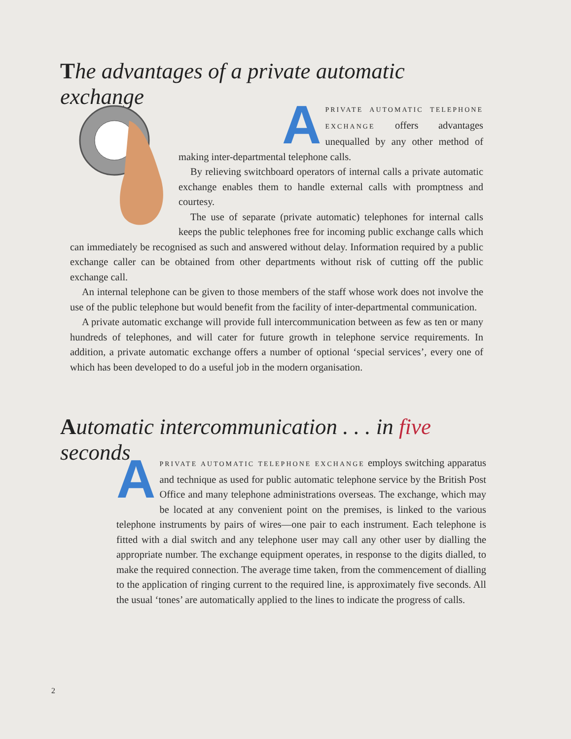The advantages of a private automatic exchange
A
PRIVATE AUTOMATIC TELEPHONE EXCHANGE offers advantages unequalled by any other method of making inter-departmental telephone calls.
By relieving switchboard operators of internal calls a private automatic exchange enables them to handle external calls with promptness and courtesy.
The use of separate (private automatic) telephones for internal calls keeps the public telephones free for incoming public exchange calls which can immediately be recognised as such and answered without delay. Information required by a public exchange caller can be obtained from other departments without risk of cutting off the public exchange call.
An internal telephone can be given to those members of the staff whose work does not involve the use of the public telephone but would benefit from the facility of inter-departmental communication.
A private automatic exchange will provide full intercommunication between as few as ten or many hundreds of telephones, and will cater for future growth in telephone service requirements. In addition, a private automatic exchange offers a number of optional ‘special services’, every one of which has been developed to do a useful job in the modern organisation.
Automatic intercommunication . . . in five seconds
A
PRIVATE AUTOMATIC TELEPHONE EXCHANGE employs switching apparatus and technique as used for public automatic telephone service by the British Post Office and many telephone administrations overseas. The exchange, which may be located at any convenient point on the premises, is linked to the various telephone instruments by pairs of wires—one pair to each instrument. Each telephone is fitted with a dial switch and any telephone user may call any other user by dialling the appropriate number. The exchange equipment operates, in response to the digits dialled, to make the required connection. The average time taken, from the commencement of dialling to the application of ringing current to the required line, is approximately five seconds. All the usual ‘tones’ are automatically applied to the lines to indicate the progress of calls.
2